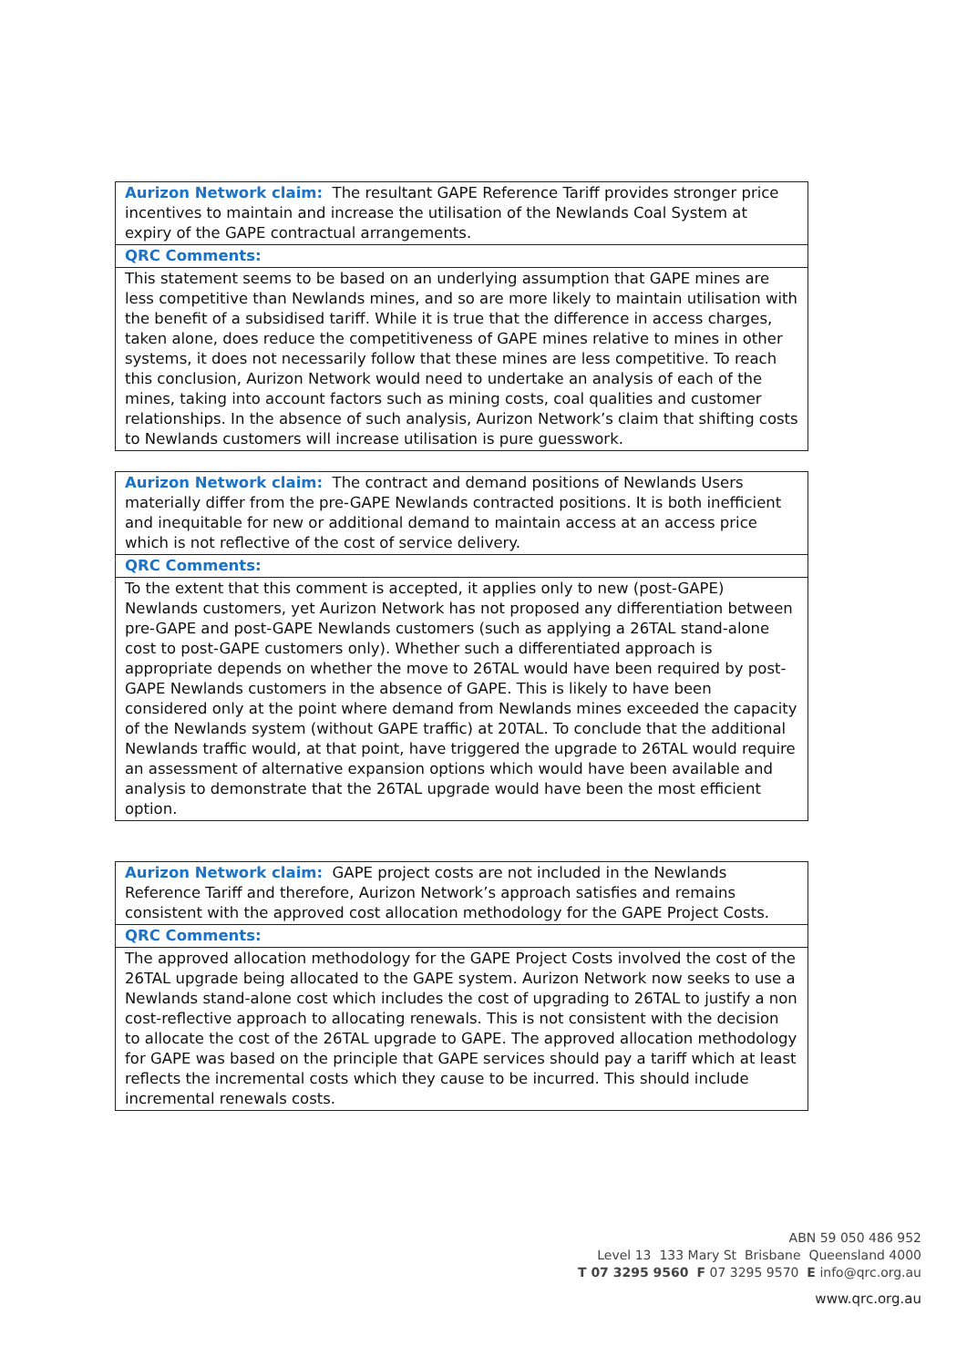| Aurizon Network claim: The resultant GAPE Reference Tariff provides stronger price incentives to maintain and increase the utilisation of the Newlands Coal System at expiry of the GAPE contractual arrangements. |
| QRC Comments: |
| This statement seems to be based on an underlying assumption that GAPE mines are less competitive than Newlands mines, and so are more likely to maintain utilisation with the benefit of a subsidised tariff. While it is true that the difference in access charges, taken alone, does reduce the competitiveness of GAPE mines relative to mines in other systems, it does not necessarily follow that these mines are less competitive. To reach this conclusion, Aurizon Network would need to undertake an analysis of each of the mines, taking into account factors such as mining costs, coal qualities and customer relationships. In the absence of such analysis, Aurizon Network’s claim that shifting costs to Newlands customers will increase utilisation is pure guesswork. |
| Aurizon Network claim: The contract and demand positions of Newlands Users materially differ from the pre-GAPE Newlands contracted positions. It is both inefficient and inequitable for new or additional demand to maintain access at an access price which is not reflective of the cost of service delivery. |
| QRC Comments: |
| To the extent that this comment is accepted, it applies only to new (post-GAPE) Newlands customers, yet Aurizon Network has not proposed any differentiation between pre-GAPE and post-GAPE Newlands customers (such as applying a 26TAL stand-alone cost to post-GAPE customers only). Whether such a differentiated approach is appropriate depends on whether the move to 26TAL would have been required by post-GAPE Newlands customers in the absence of GAPE. This is likely to have been considered only at the point where demand from Newlands mines exceeded the capacity of the Newlands system (without GAPE traffic) at 20TAL. To conclude that the additional Newlands traffic would, at that point, have triggered the upgrade to 26TAL would require an assessment of alternative expansion options which would have been available and analysis to demonstrate that the 26TAL upgrade would have been the most efficient option. |
| Aurizon Network claim: GAPE project costs are not included in the Newlands Reference Tariff and therefore, Aurizon Network’s approach satisfies and remains consistent with the approved cost allocation methodology for the GAPE Project Costs. |
| QRC Comments: |
| The approved allocation methodology for the GAPE Project Costs involved the cost of the 26TAL upgrade being allocated to the GAPE system. Aurizon Network now seeks to use a Newlands stand-alone cost which includes the cost of upgrading to 26TAL to justify a non cost-reflective approach to allocating renewals. This is not consistent with the decision to allocate the cost of the 26TAL upgrade to GAPE. The approved allocation methodology for GAPE was based on the principle that GAPE services should pay a tariff which at least reflects the incremental costs which they cause to be incurred. This should include incremental renewals costs. |
ABN 59 050 486 952
Level 13 133 Mary St Brisbane Queensland 4000
T 07 3295 9560 F 07 3295 9570 E info@qrc.org.au
www.qrc.org.au